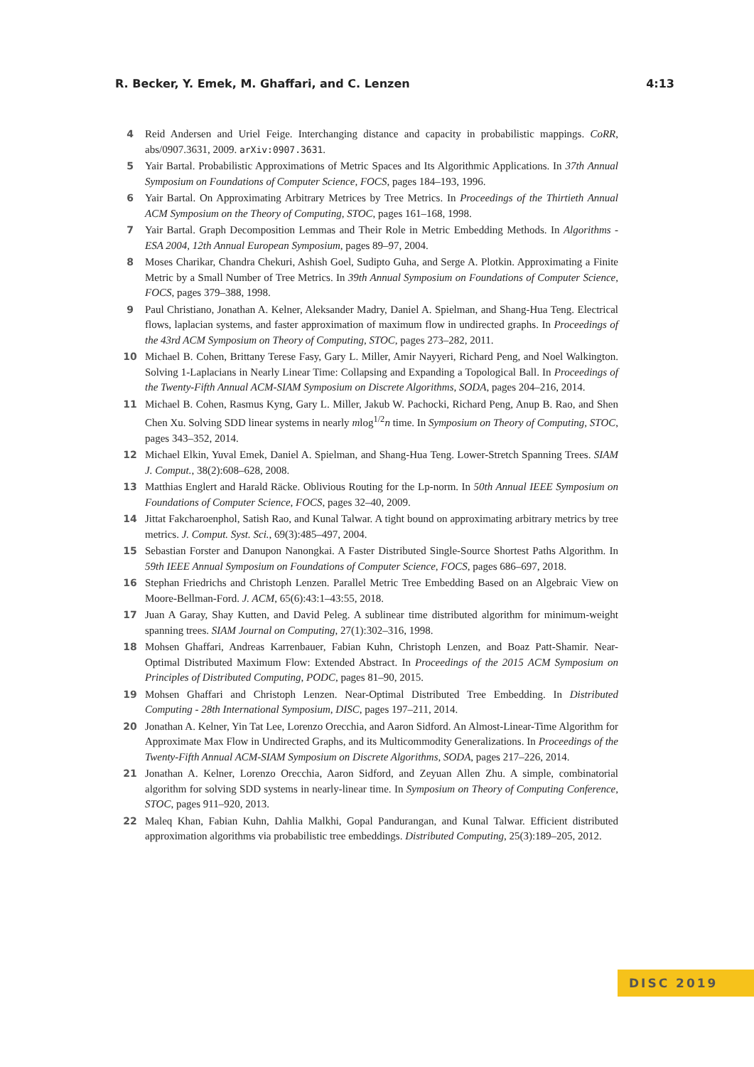R. Becker, Y. Emek, M. Ghaffari, and C. Lenzen 4:13
4 Reid Andersen and Uriel Feige. Interchanging distance and capacity in probabilistic mappings. CoRR, abs/0907.3631, 2009. arXiv:0907.3631.
5 Yair Bartal. Probabilistic Approximations of Metric Spaces and Its Algorithmic Applications. In 37th Annual Symposium on Foundations of Computer Science, FOCS, pages 184–193, 1996.
6 Yair Bartal. On Approximating Arbitrary Metrices by Tree Metrics. In Proceedings of the Thirtieth Annual ACM Symposium on the Theory of Computing, STOC, pages 161–168, 1998.
7 Yair Bartal. Graph Decomposition Lemmas and Their Role in Metric Embedding Methods. In Algorithms - ESA 2004, 12th Annual European Symposium, pages 89–97, 2004.
8 Moses Charikar, Chandra Chekuri, Ashish Goel, Sudipto Guha, and Serge A. Plotkin. Approximating a Finite Metric by a Small Number of Tree Metrics. In 39th Annual Symposium on Foundations of Computer Science, FOCS, pages 379–388, 1998.
9 Paul Christiano, Jonathan A. Kelner, Aleksander Madry, Daniel A. Spielman, and Shang-Hua Teng. Electrical flows, laplacian systems, and faster approximation of maximum flow in undirected graphs. In Proceedings of the 43rd ACM Symposium on Theory of Computing, STOC, pages 273–282, 2011.
10 Michael B. Cohen, Brittany Terese Fasy, Gary L. Miller, Amir Nayyeri, Richard Peng, and Noel Walkington. Solving 1-Laplacians in Nearly Linear Time: Collapsing and Expanding a Topological Ball. In Proceedings of the Twenty-Fifth Annual ACM-SIAM Symposium on Discrete Algorithms, SODA, pages 204–216, 2014.
11 Michael B. Cohen, Rasmus Kyng, Gary L. Miller, Jakub W. Pachocki, Richard Peng, Anup B. Rao, and Shen Chen Xu. Solving SDD linear systems in nearly mlog<sup>1/2</sup>n time. In Symposium on Theory of Computing, STOC, pages 343–352, 2014.
12 Michael Elkin, Yuval Emek, Daniel A. Spielman, and Shang-Hua Teng. Lower-Stretch Spanning Trees. SIAM J. Comput., 38(2):608–628, 2008.
13 Matthias Englert and Harald Räcke. Oblivious Routing for the Lp-norm. In 50th Annual IEEE Symposium on Foundations of Computer Science, FOCS, pages 32–40, 2009.
14 Jittat Fakcharoenphol, Satish Rao, and Kunal Talwar. A tight bound on approximating arbitrary metrics by tree metrics. J. Comput. Syst. Sci., 69(3):485–497, 2004.
15 Sebastian Forster and Danupon Nanongkai. A Faster Distributed Single-Source Shortest Paths Algorithm. In 59th IEEE Annual Symposium on Foundations of Computer Science, FOCS, pages 686–697, 2018.
16 Stephan Friedrichs and Christoph Lenzen. Parallel Metric Tree Embedding Based on an Algebraic View on Moore-Bellman-Ford. J. ACM, 65(6):43:1–43:55, 2018.
17 Juan A Garay, Shay Kutten, and David Peleg. A sublinear time distributed algorithm for minimum-weight spanning trees. SIAM Journal on Computing, 27(1):302–316, 1998.
18 Mohsen Ghaffari, Andreas Karrenbauer, Fabian Kuhn, Christoph Lenzen, and Boaz Patt-Shamir. Near-Optimal Distributed Maximum Flow: Extended Abstract. In Proceedings of the 2015 ACM Symposium on Principles of Distributed Computing, PODC, pages 81–90, 2015.
19 Mohsen Ghaffari and Christoph Lenzen. Near-Optimal Distributed Tree Embedding. In Distributed Computing - 28th International Symposium, DISC, pages 197–211, 2014.
20 Jonathan A. Kelner, Yin Tat Lee, Lorenzo Orecchia, and Aaron Sidford. An Almost-Linear-Time Algorithm for Approximate Max Flow in Undirected Graphs, and its Multicommodity Generalizations. In Proceedings of the Twenty-Fifth Annual ACM-SIAM Symposium on Discrete Algorithms, SODA, pages 217–226, 2014.
21 Jonathan A. Kelner, Lorenzo Orecchia, Aaron Sidford, and Zeyuan Allen Zhu. A simple, combinatorial algorithm for solving SDD systems in nearly-linear time. In Symposium on Theory of Computing Conference, STOC, pages 911–920, 2013.
22 Maleq Khan, Fabian Kuhn, Dahlia Malkhi, Gopal Pandurangan, and Kunal Talwar. Efficient distributed approximation algorithms via probabilistic tree embeddings. Distributed Computing, 25(3):189–205, 2012.
DISC 2019